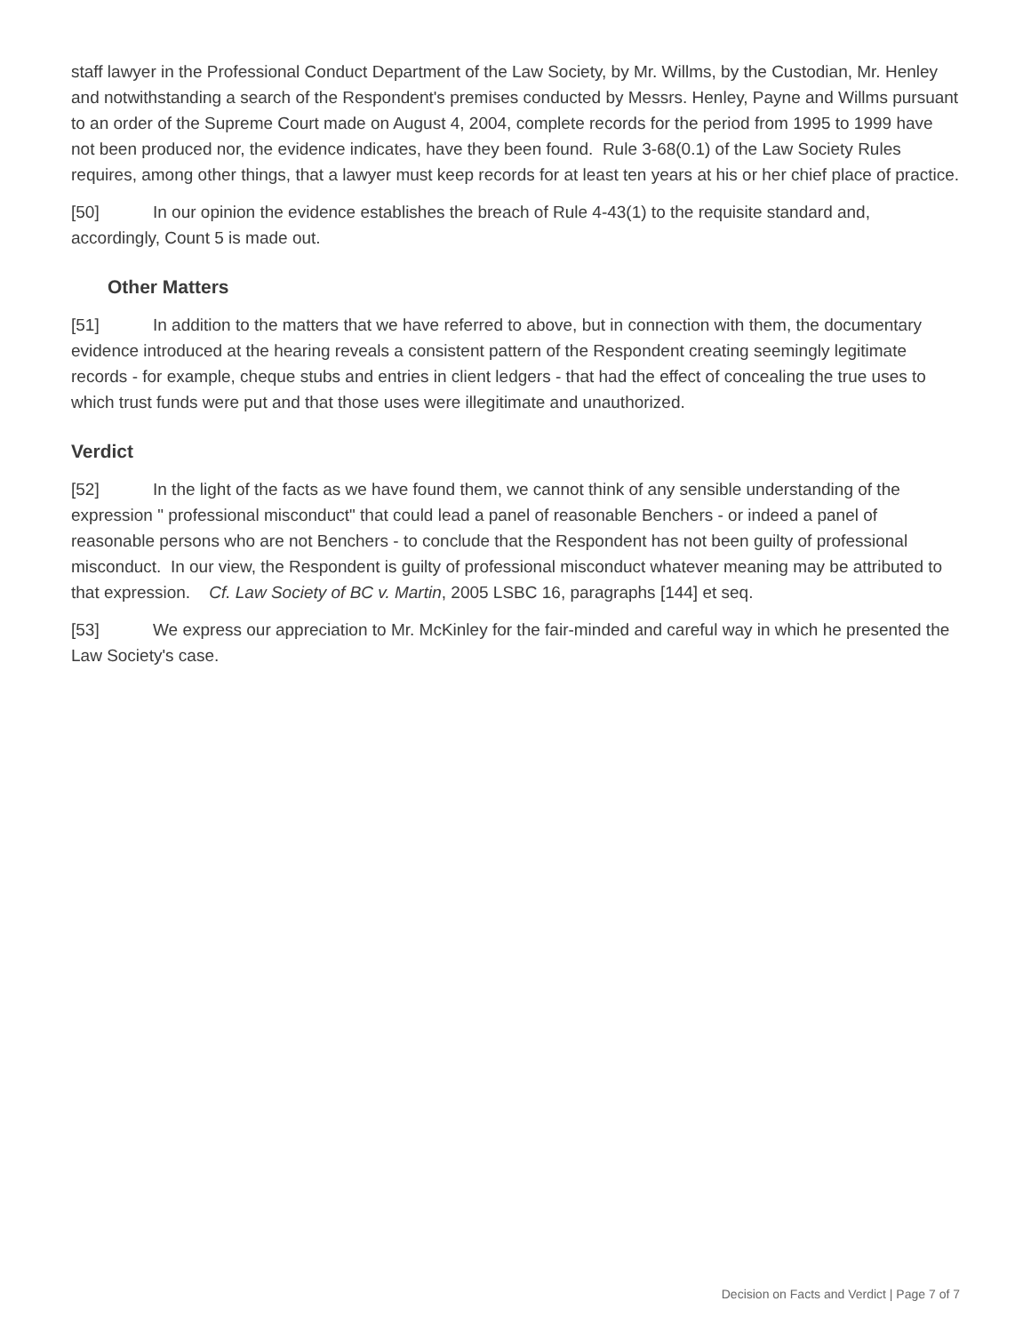staff lawyer in the Professional Conduct Department of the Law Society, by Mr. Willms, by the Custodian, Mr. Henley and notwithstanding a search of the Respondent's premises conducted by Messrs. Henley, Payne and Willms pursuant to an order of the Supreme Court made on August 4, 2004, complete records for the period from 1995 to 1999 have not been produced nor, the evidence indicates, have they been found. Rule 3-68(0.1) of the Law Society Rules requires, among other things, that a lawyer must keep records for at least ten years at his or her chief place of practice.
[50] In our opinion the evidence establishes the breach of Rule 4-43(1) to the requisite standard and, accordingly, Count 5 is made out.
Other Matters
[51] In addition to the matters that we have referred to above, but in connection with them, the documentary evidence introduced at the hearing reveals a consistent pattern of the Respondent creating seemingly legitimate records - for example, cheque stubs and entries in client ledgers - that had the effect of concealing the true uses to which trust funds were put and that those uses were illegitimate and unauthorized.
Verdict
[52] In the light of the facts as we have found them, we cannot think of any sensible understanding of the expression " professional misconduct" that could lead a panel of reasonable Benchers - or indeed a panel of reasonable persons who are not Benchers - to conclude that the Respondent has not been guilty of professional misconduct. In our view, the Respondent is guilty of professional misconduct whatever meaning may be attributed to that expression. Cf. Law Society of BC v. Martin, 2005 LSBC 16, paragraphs [144] et seq.
[53] We express our appreciation to Mr. McKinley for the fair-minded and careful way in which he presented the Law Society's case.
Decision on Facts and Verdict | Page 7 of 7